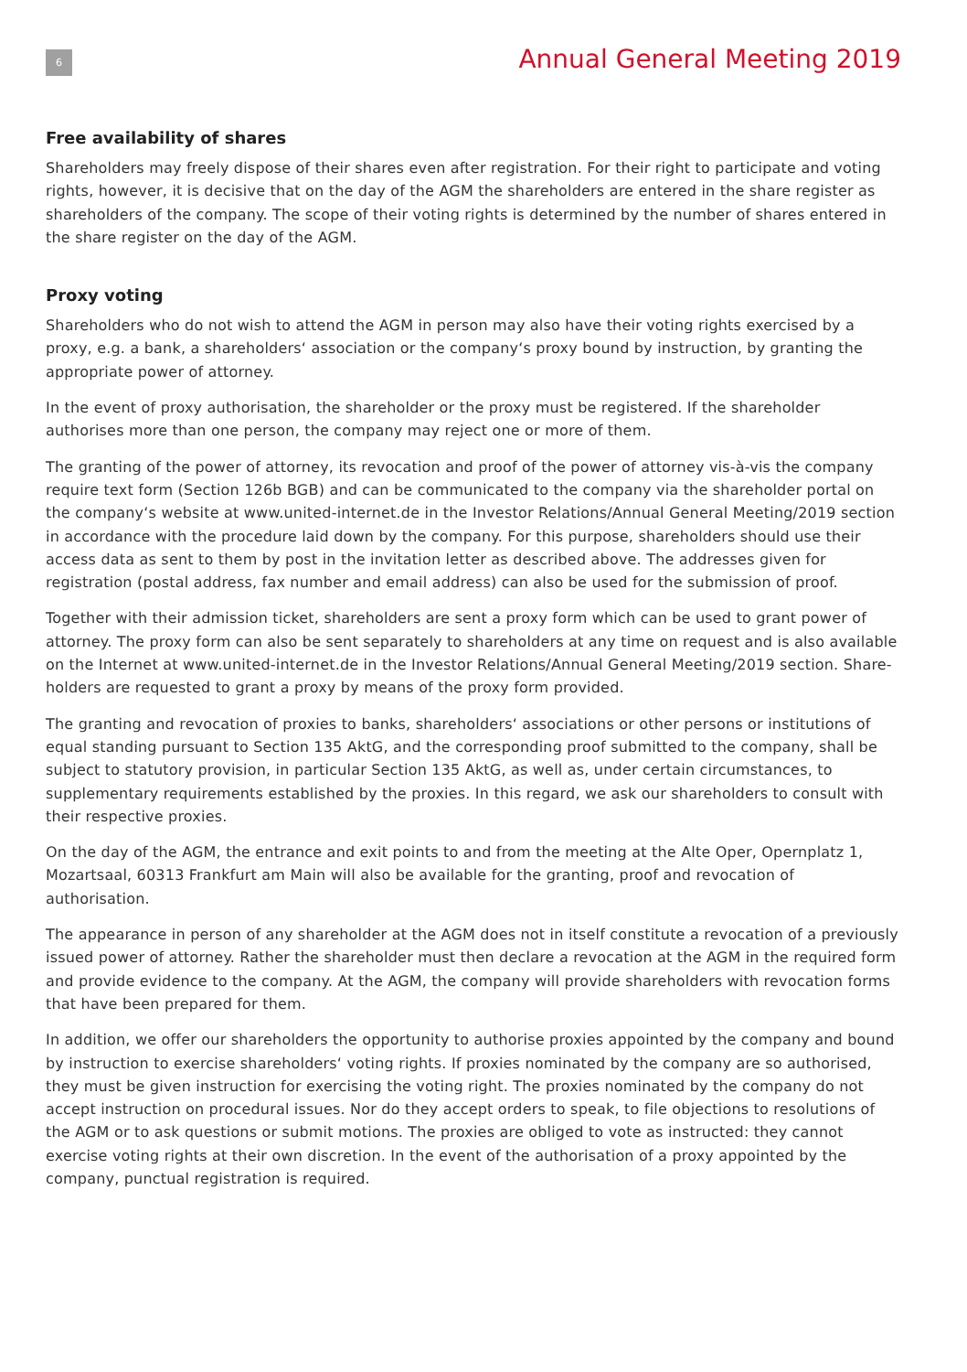6
Annual General Meeting 2019
Free availability of shares
Shareholders may freely dispose of their shares even after registration. For their right to participate and voting rights, however, it is decisive that on the day of the AGM the shareholders are entered in the share register as shareholders of the company. The scope of their voting rights is determined by the number of shares entered in the share register on the day of the AGM.
Proxy voting
Shareholders who do not wish to attend the AGM in person may also have their voting rights exercised by a proxy, e.g. a bank, a shareholders‘ association or the company‘s proxy bound by instruction, by granting the appropriate power of attorney.
In the event of proxy authorisation, the shareholder or the proxy must be registered. If the shareholder authorises more than one person, the company may reject one or more of them.
The granting of the power of attorney, its revocation and proof of the power of attorney vis-à-vis the company require text form (Section 126b BGB) and can be communicated to the company via the shareholder portal on the company‘s website at www.united-internet.de in the Investor Relations/Annual General Meeting/2019 section in accordance with the procedure laid down by the company. For this purpose, shareholders should use their access data as sent to them by post in the invitation letter as described above. The addresses given for registration (postal address, fax number and email address) can also be used for the submission of proof.
Together with their admission ticket, shareholders are sent a proxy form which can be used to grant power of attorney. The proxy form can also be sent separately to shareholders at any time on request and is also available on the Internet at www.united-internet.de in the Investor Relations/Annual General Meeting/2019 section. Share-holders are requested to grant a proxy by means of the proxy form provided.
The granting and revocation of proxies to banks, shareholders‘ associations or other persons or institutions of equal standing pursuant to Section 135 AktG, and the corresponding proof submitted to the company, shall be subject to statutory provision, in particular Section 135 AktG, as well as, under certain circumstances, to supplementary requirements established by the proxies. In this regard, we ask our shareholders to consult with their respective proxies.
On the day of the AGM, the entrance and exit points to and from the meeting at the Alte Oper, Opernplatz 1, Mozartsaal, 60313 Frankfurt am Main will also be available for the granting, proof and revocation of authorisation.
The appearance in person of any shareholder at the AGM does not in itself constitute a revocation of a previously issued power of attorney. Rather the shareholder must then declare a revocation at the AGM in the required form and provide evidence to the company. At the AGM, the company will provide shareholders with revocation forms that have been prepared for them.
In addition, we offer our shareholders the opportunity to authorise proxies appointed by the company and bound by instruction to exercise shareholders‘ voting rights. If proxies nominated by the company are so authorised, they must be given instruction for exercising the voting right. The proxies nominated by the company do not accept instruction on procedural issues. Nor do they accept orders to speak, to file objections to resolutions of the AGM or to ask questions or submit motions. The proxies are obliged to vote as instructed: they cannot exercise voting rights at their own discretion. In the event of the authorisation of a proxy appointed by the company, punctual registration is required.